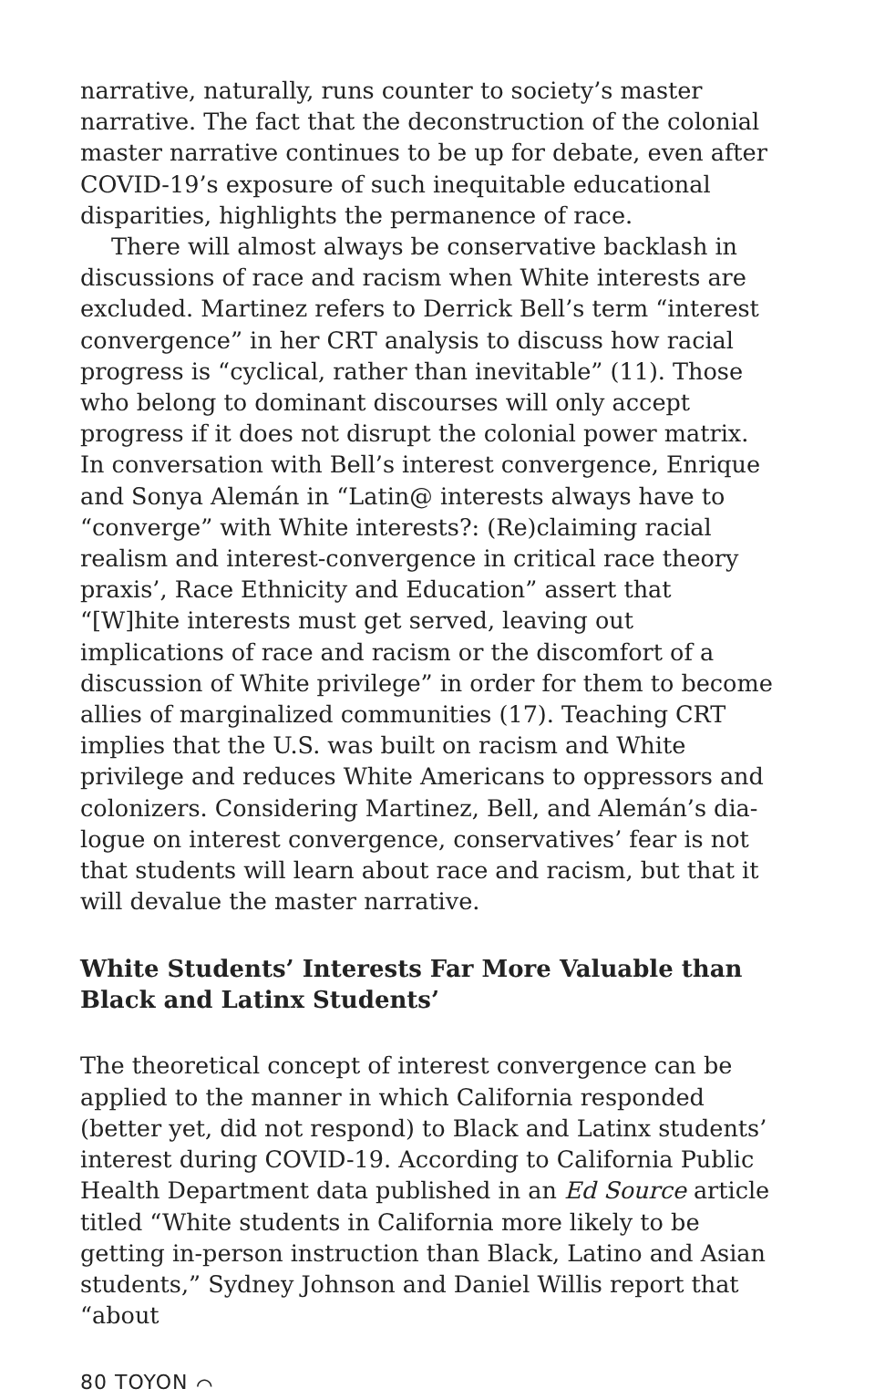narrative, naturally, runs counter to society’s master narra­tive. The fact that the deconstruction of the colonial master narrative continues to be up for debate, even after COVID-19’s exposure of such inequitable educational disparities, highlights the permanence of race.
There will almost always be conservative backlash in discussions of race and racism when White interests are excluded. Martinez refers to Derrick Bell’s term “interest convergence” in her CRT analysis to discuss how racial progress is “cyclical, rather than inevitable” (11). Those who belong to dominant discourses will only accept progress if it does not disrupt the colonial power matrix. In conversation with Bell’s interest convergence, Enrique and Sonya Alemán in “Latin@ interests always have to “converge” with White interests?: (Re)claiming racial realism and interest-con­vergence in critical race theory praxis’, Race Ethnicity and Education” assert that “[W]hite interests must get served, leaving out implications of race and racism or the discom­fort of a discussion of White privilege” in order for them to become allies of marginalized communities (17). Teaching CRT implies that the U.S. was built on racism and White privilege and reduces White Americans to oppressors and colonizers. Considering Martinez, Bell, and Alemán’s dia­logue on interest convergence, conservatives’ fear is not that students will learn about race and racism, but that it will devalue the master narrative.
White Students’ Interests Far More Valuable than Black and Latinx Students’
The theoretical concept of interest convergence can be ap­plied to the manner in which California responded (better yet, did not respond) to Black and Latinx students’ interest during COVID-19. According to California Public Health Department data published in an Ed Source article titled “White students in California more likely to be getting in-person instruction than Black, Latino and Asian stu­dents,” Sydney Johnson and Daniel Willis report that “about
80 TOYON ⌒